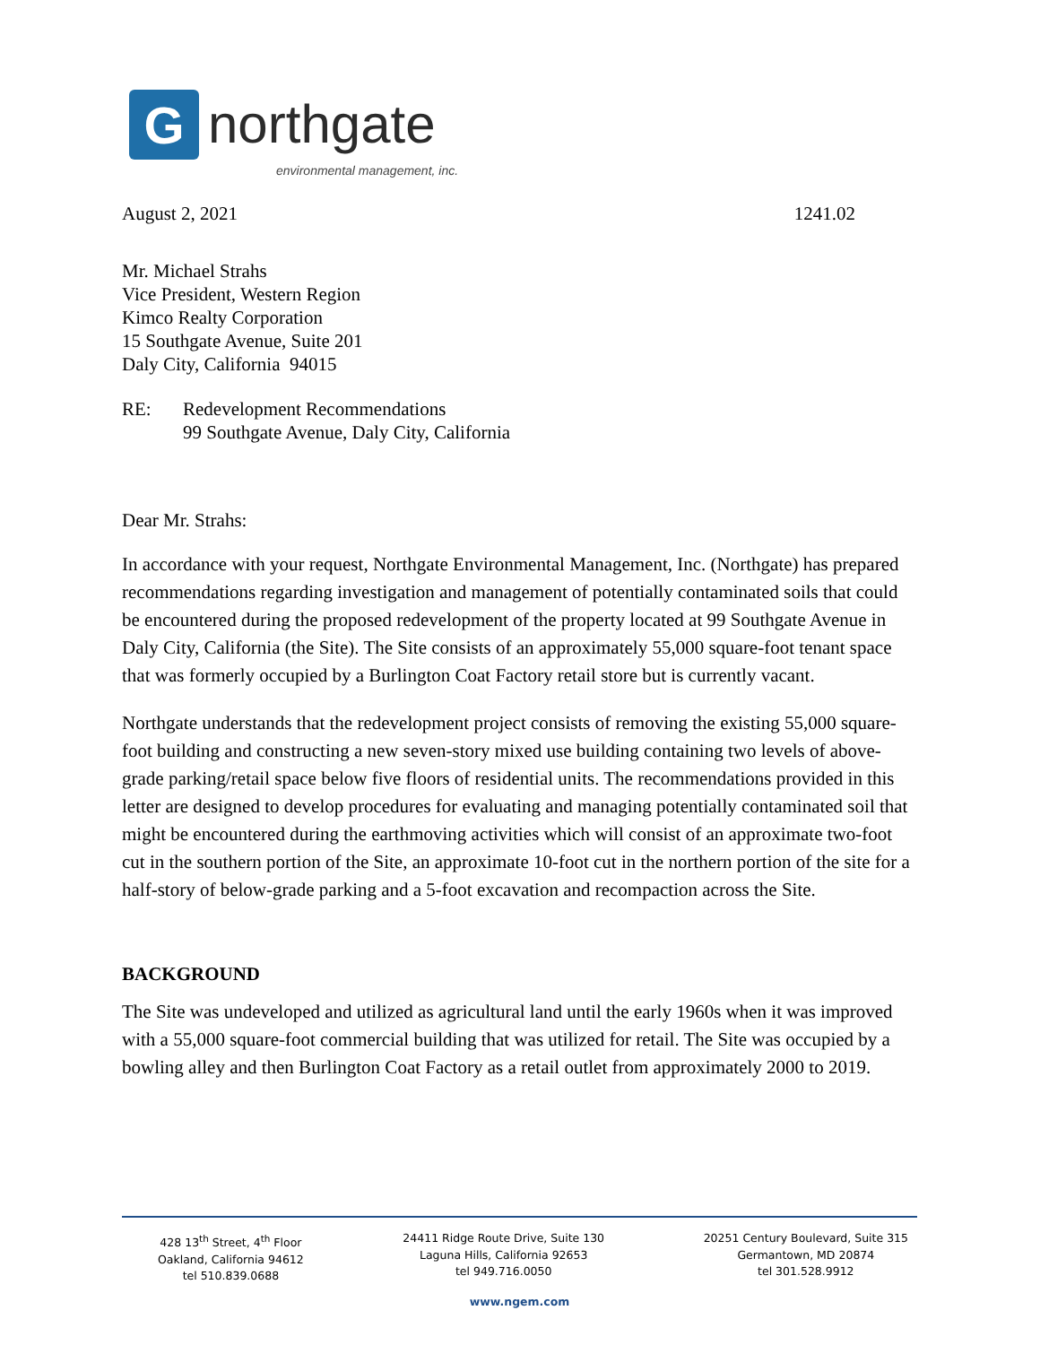G
northgate
environmental management, inc.
August 2, 2021 1241.02
Mr. Michael Strahs
Vice President, Western Region
Kimco Realty Corporation
15 Southgate Avenue, Suite 201
Daly City, California 94015
RE: Redevelopment Recommendations
99 Southgate Avenue, Daly City, California
Dear Mr. Strahs:
In accordance with your request, Northgate Environmental Management, Inc. (Northgate) has prepared recommendations regarding investigation and management of potentially contaminated soils that could be encountered during the proposed redevelopment of the property located at 99 Southgate Avenue in Daly City, California (the Site). The Site consists of an approximately 55,000 square-foot tenant space that was formerly occupied by a Burlington Coat Factory retail store but is currently vacant.
Northgate understands that the redevelopment project consists of removing the existing 55,000 square-foot building and constructing a new seven-story mixed use building containing two levels of above-grade parking/retail space below five floors of residential units. The recommendations provided in this letter are designed to develop procedures for evaluating and managing potentially contaminated soil that might be encountered during the earthmoving activities which will consist of an approximate two-foot cut in the southern portion of the Site, an approximate 10-foot cut in the northern portion of the site for a half-story of below-grade parking and a 5-foot excavation and recompaction across the Site.
BACKGROUND
The Site was undeveloped and utilized as agricultural land until the early 1960s when it was improved with a 55,000 square-foot commercial building that was utilized for retail. The Site was occupied by a bowling alley and then Burlington Coat Factory as a retail outlet from approximately 2000 to 2019.
428 13<sup>th</sup> Street, 4<sup>th</sup> Floor
Oakland, California 94612
tel 510.839.0688
24411 Ridge Route Drive, Suite 130
Laguna Hills, California 92653
tel 949.716.0050
20251 Century Boulevard, Suite 315
Germantown, MD 20874
tel 301.528.9912
www.ngem.com